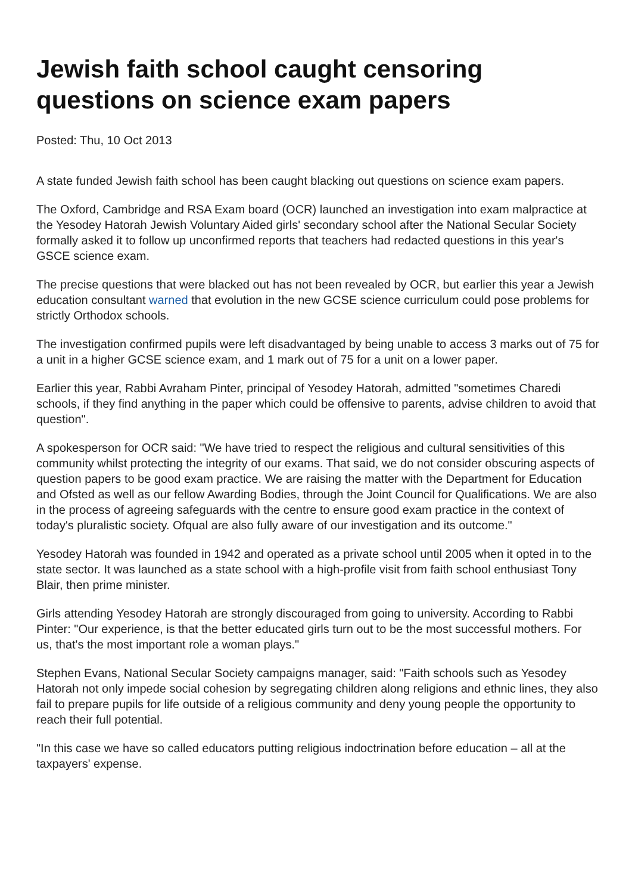Jewish faith school caught censoring questions on science exam papers
Posted: Thu, 10 Oct 2013
A state funded Jewish faith school has been caught blacking out questions on science exam papers.
The Oxford, Cambridge and RSA Exam board (OCR) launched an investigation into exam malpractice at the Yesodey Hatorah Jewish Voluntary Aided girls' secondary school after the National Secular Society formally asked it to follow up unconfirmed reports that teachers had redacted questions in this year's GSCE science exam.
The precise questions that were blacked out has not been revealed by OCR, but earlier this year a Jewish education consultant warned that evolution in the new GCSE science curriculum could pose problems for strictly Orthodox schools.
The investigation confirmed pupils were left disadvantaged by being unable to access 3 marks out of 75 for a unit in a higher GCSE science exam, and 1 mark out of 75 for a unit on a lower paper.
Earlier this year, Rabbi Avraham Pinter, principal of Yesodey Hatorah, admitted "sometimes Charedi schools, if they find anything in the paper which could be offensive to parents, advise children to avoid that question".
A spokesperson for OCR said: "We have tried to respect the religious and cultural sensitivities of this community whilst protecting the integrity of our exams. That said, we do not consider obscuring aspects of question papers to be good exam practice. We are raising the matter with the Department for Education and Ofsted as well as our fellow Awarding Bodies, through the Joint Council for Qualifications. We are also in the process of agreeing safeguards with the centre to ensure good exam practice in the context of today's pluralistic society. Ofqual are also fully aware of our investigation and its outcome."
Yesodey Hatorah was founded in 1942 and operated as a private school until 2005 when it opted in to the state sector. It was launched as a state school with a high-profile visit from faith school enthusiast Tony Blair, then prime minister.
Girls attending Yesodey Hatorah are strongly discouraged from going to university. According to Rabbi Pinter: "Our experience, is that the better educated girls turn out to be the most successful mothers. For us, that's the most important role a woman plays."
Stephen Evans, National Secular Society campaigns manager, said: "Faith schools such as Yesodey Hatorah not only impede social cohesion by segregating children along religions and ethnic lines, they also fail to prepare pupils for life outside of a religious community and deny young people the opportunity to reach their full potential.
"In this case we have so called educators putting religious indoctrination before education – all at the taxpayers' expense.